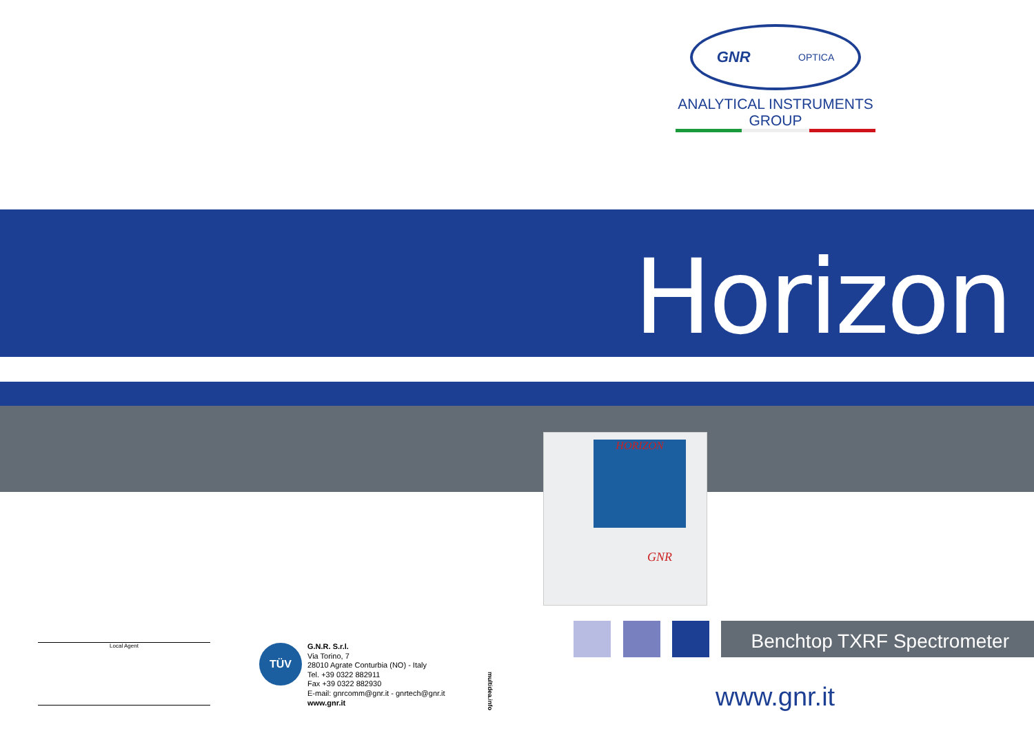GNR OPTICA
ANALYTICAL INSTRUMENTS GROUP
Horizon
HORIZON
GNR
Benchtop TXRF Spectrometer
www.gnr.it
Local Agent TÜV
G.N.R. S.r.l.
Via Torino, 7
28010 Agrate Conturbia (NO) - Italy
Tel. +39 0322 882911
Fax +39 0322 882930
E-mail: gnrcomm@gnr.it - gnrtech@gnr.it
www.gnr.it
multidea.info